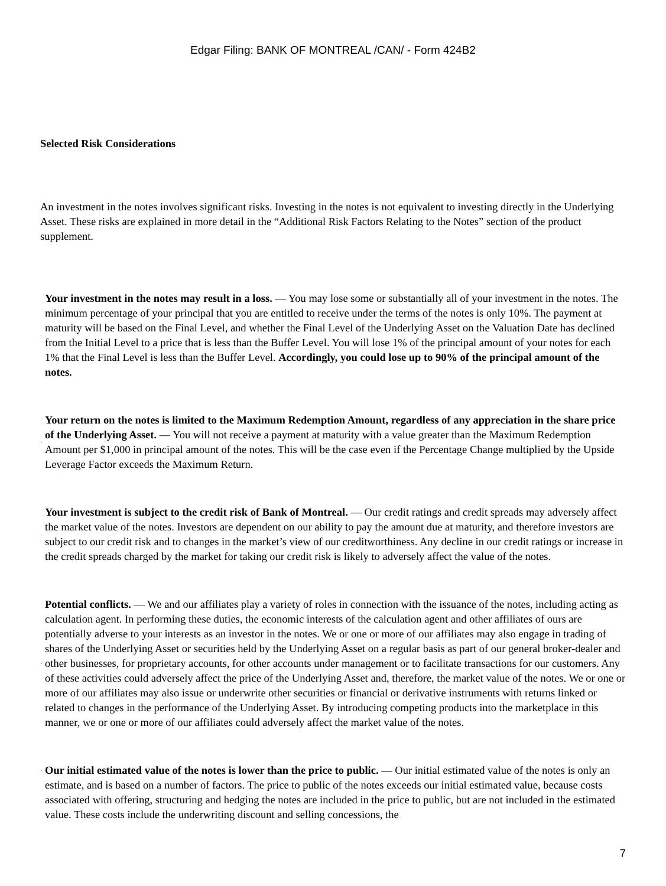Edgar Filing: BANK OF MONTREAL /CAN/ - Form 424B2
Selected Risk Considerations
An investment in the notes involves significant risks. Investing in the notes is not equivalent to investing directly in the Underlying Asset. These risks are explained in more detail in the “Additional Risk Factors Relating to the Notes” section of the product supplement.
·
Your investment in the notes may result in a loss. — You may lose some or substantially all of your investment in the notes. The minimum percentage of your principal that you are entitled to receive under the terms of the notes is only 10%. The payment at maturity will be based on the Final Level, and whether the Final Level of the Underlying Asset on the Valuation Date has declined from the Initial Level to a price that is less than the Buffer Level. You will lose 1% of the principal amount of your notes for each 1% that the Final Level is less than the Buffer Level. Accordingly, you could lose up to 90% of the principal amount of the notes.
·
Your return on the notes is limited to the Maximum Redemption Amount, regardless of any appreciation in the share price of the Underlying Asset. — You will not receive a payment at maturity with a value greater than the Maximum Redemption Amount per $1,000 in principal amount of the notes. This will be the case even if the Percentage Change multiplied by the Upside Leverage Factor exceeds the Maximum Return.
·
Your investment is subject to the credit risk of Bank of Montreal. — Our credit ratings and credit spreads may adversely affect the market value of the notes. Investors are dependent on our ability to pay the amount due at maturity, and therefore investors are subject to our credit risk and to changes in the market’s view of our creditworthiness. Any decline in our credit ratings or increase in the credit spreads charged by the market for taking our credit risk is likely to adversely affect the value of the notes.
·
Potential conflicts. — We and our affiliates play a variety of roles in connection with the issuance of the notes, including acting as calculation agent. In performing these duties, the economic interests of the calculation agent and other affiliates of ours are potentially adverse to your interests as an investor in the notes. We or one or more of our affiliates may also engage in trading of shares of the Underlying Asset or securities held by the Underlying Asset on a regular basis as part of our general broker-dealer and other businesses, for proprietary accounts, for other accounts under management or to facilitate transactions for our customers. Any of these activities could adversely affect the price of the Underlying Asset and, therefore, the market value of the notes. We or one or more of our affiliates may also issue or underwrite other securities or financial or derivative instruments with returns linked or related to changes in the performance of the Underlying Asset. By introducing competing products into the marketplace in this manner, we or one or more of our affiliates could adversely affect the market value of the notes.
·
Our initial estimated value of the notes is lower than the price to public. — Our initial estimated value of the notes is only an estimate, and is based on a number of factors. The price to public of the notes exceeds our initial estimated value, because costs associated with offering, structuring and hedging the notes are included in the price to public, but are not included in the estimated value. These costs include the underwriting discount and selling concessions, the
7